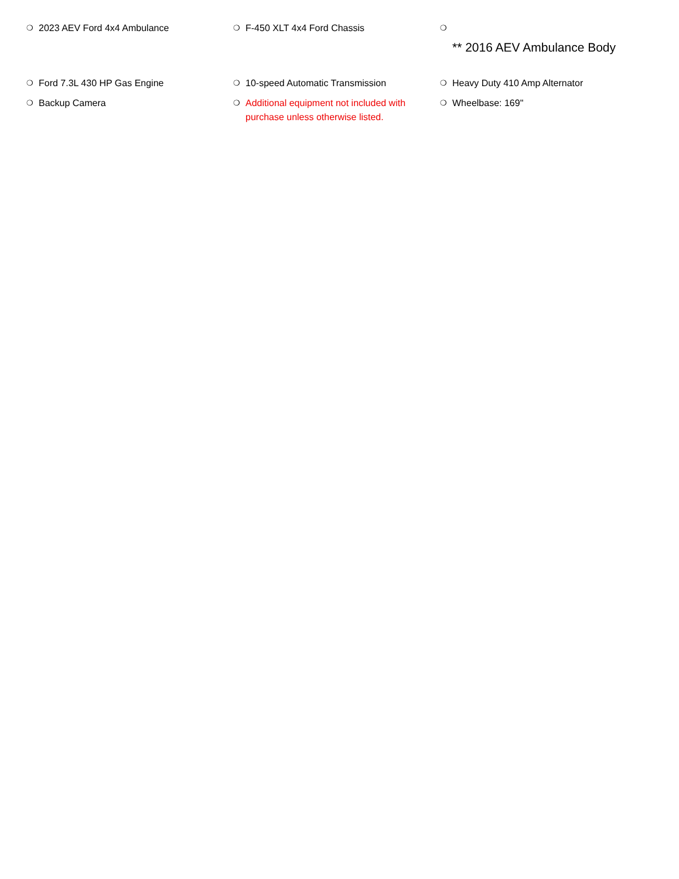❍ 2023 AEV Ford 4x4 Ambulance
❍ F-450 XLT 4x4 Ford Chassis
❍
** 2016 AEV Ambulance Body
❍ Ford 7.3L 430 HP Gas Engine
❍ 10-speed Automatic Transmission
❍ Heavy Duty 410 Amp Alternator
❍ Backup Camera
❍ Additional equipment not included with purchase unless otherwise listed.
❍ Wheelbase: 169"